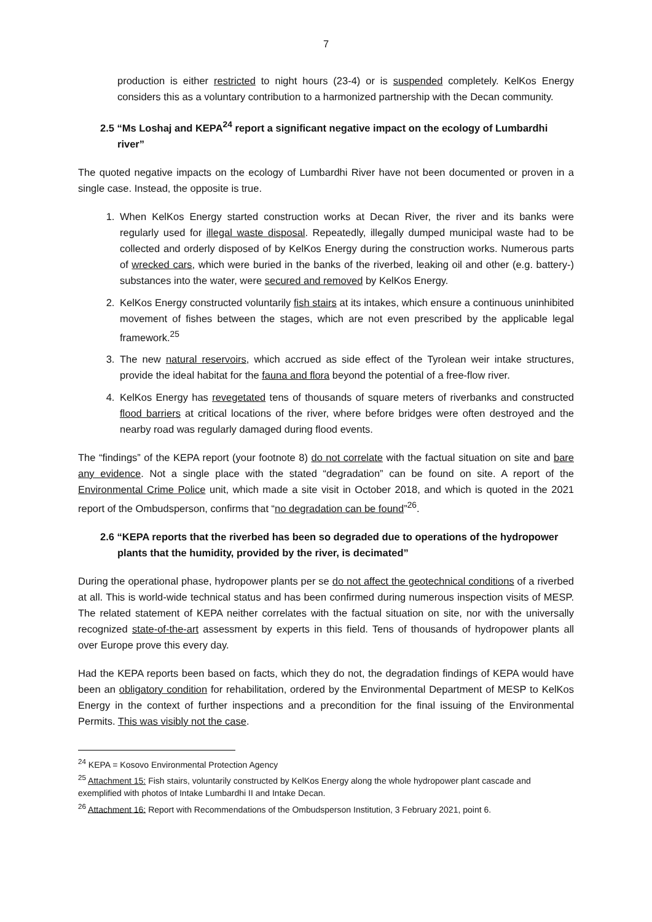7
production is either restricted to night hours (23-4) or is suspended completely. KelKos Energy considers this as a voluntary contribution to a harmonized partnership with the Decan community.
2.5 “Ms Loshaj and KEPA<sup>24</sup> report a significant negative impact on the ecology of Lumbardhi river”
The quoted negative impacts on the ecology of Lumbardhi River have not been documented or proven in a single case. Instead, the opposite is true.
1. When KelKos Energy started construction works at Decan River, the river and its banks were regularly used for illegal waste disposal. Repeatedly, illegally dumped municipal waste had to be collected and orderly disposed of by KelKos Energy during the construction works. Numerous parts of wrecked cars, which were buried in the banks of the riverbed, leaking oil and other (e.g. battery-) substances into the water, were secured and removed by KelKos Energy.
2. KelKos Energy constructed voluntarily fish stairs at its intakes, which ensure a continuous uninhibited movement of fishes between the stages, which are not even prescribed by the applicable legal framework.<sup>25</sup>
3. The new natural reservoirs, which accrued as side effect of the Tyrolean weir intake structures, provide the ideal habitat for the fauna and flora beyond the potential of a free-flow river.
4. KelKos Energy has revegetated tens of thousands of square meters of riverbanks and constructed flood barriers at critical locations of the river, where before bridges were often destroyed and the nearby road was regularly damaged during flood events.
The “findings” of the KEPA report (your footnote 8) do not correlate with the factual situation on site and bare any evidence. Not a single place with the stated “degradation” can be found on site. A report of the Environmental Crime Police unit, which made a site visit in October 2018, and which is quoted in the 2021 report of the Ombudsperson, confirms that “no degradation can be found”<sup>26</sup>.
2.6 “KEPA reports that the riverbed has been so degraded due to operations of the hydropower plants that the humidity, provided by the river, is decimated”
During the operational phase, hydropower plants per se do not affect the geotechnical conditions of a riverbed at all. This is world-wide technical status and has been confirmed during numerous inspection visits of MESP. The related statement of KEPA neither correlates with the factual situation on site, nor with the universally recognized state-of-the-art assessment by experts in this field. Tens of thousands of hydropower plants all over Europe prove this every day.
Had the KEPA reports been based on facts, which they do not, the degradation findings of KEPA would have been an obligatory condition for rehabilitation, ordered by the Environmental Department of MESP to KelKos Energy in the context of further inspections and a precondition for the final issuing of the Environmental Permits. This was visibly not the case.
<sup>24</sup> KEPA = Kosovo Environmental Protection Agency
<sup>25</sup> Attachment 15: Fish stairs, voluntarily constructed by KelKos Energy along the whole hydropower plant cascade and exemplified with photos of Intake Lumbardhi II and Intake Decan.
<sup>26</sup> Attachment 16: Report with Recommendations of the Ombudsperson Institution, 3 February 2021, point 6.